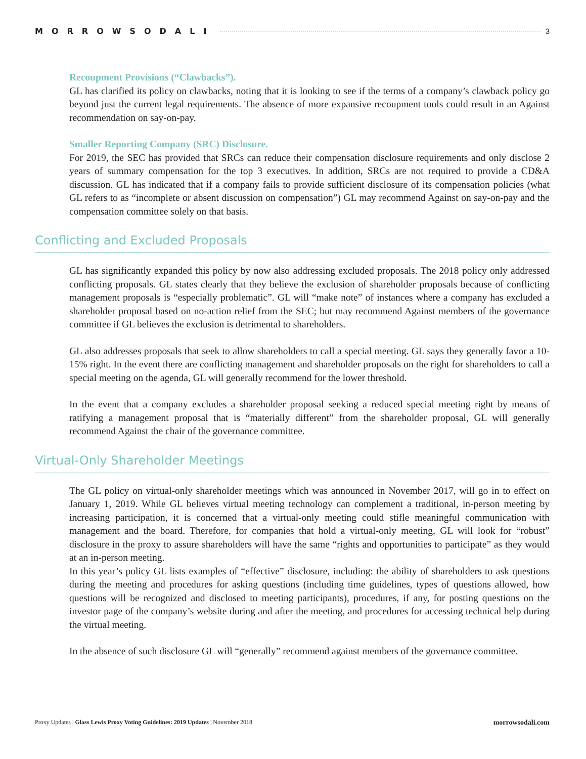MORROWSODALI 3
Recoupment Provisions (“Clawbacks”).
GL has clarified its policy on clawbacks, noting that it is looking to see if the terms of a company’s clawback policy go beyond just the current legal requirements. The absence of more expansive recoupment tools could result in an Against recommendation on say-on-pay.
Smaller Reporting Company (SRC) Disclosure.
For 2019, the SEC has provided that SRCs can reduce their compensation disclosure requirements and only disclose 2 years of summary compensation for the top 3 executives. In addition, SRCs are not required to provide a CD&A discussion. GL has indicated that if a company fails to provide sufficient disclosure of its compensation policies (what GL refers to as “incomplete or absent discussion on compensation”) GL may recommend Against on say-on-pay and the compensation committee solely on that basis.
Conflicting and Excluded Proposals
GL has significantly expanded this policy by now also addressing excluded proposals. The 2018 policy only addressed conflicting proposals. GL states clearly that they believe the exclusion of shareholder proposals because of conflicting management proposals is “especially problematic”. GL will “make note” of instances where a company has excluded a shareholder proposal based on no-action relief from the SEC; but may recommend Against members of the governance committee if GL believes the exclusion is detrimental to shareholders.
GL also addresses proposals that seek to allow shareholders to call a special meeting. GL says they generally favor a 10-15% right. In the event there are conflicting management and shareholder proposals on the right for shareholders to call a special meeting on the agenda, GL will generally recommend for the lower threshold.
In the event that a company excludes a shareholder proposal seeking a reduced special meeting right by means of ratifying a management proposal that is “materially different” from the shareholder proposal, GL will generally recommend Against the chair of the governance committee.
Virtual-Only Shareholder Meetings
The GL policy on virtual-only shareholder meetings which was announced in November 2017, will go in to effect on January 1, 2019. While GL believes virtual meeting technology can complement a traditional, in-person meeting by increasing participation, it is concerned that a virtual-only meeting could stifle meaningful communication with management and the board. Therefore, for companies that hold a virtual-only meeting, GL will look for “robust” disclosure in the proxy to assure shareholders will have the same “rights and opportunities to participate” as they would at an in-person meeting.
In this year’s policy GL lists examples of “effective” disclosure, including: the ability of shareholders to ask questions during the meeting and procedures for asking questions (including time guidelines, types of questions allowed, how questions will be recognized and disclosed to meeting participants), procedures, if any, for posting questions on the investor page of the company’s website during and after the meeting, and procedures for accessing technical help during the virtual meeting.
In the absence of such disclosure GL will “generally” recommend against members of the governance committee.
Proxy Updates | Glass Lewis Proxy Voting Guidelines: 2019 Updates | November 2018 morrowsodali.com